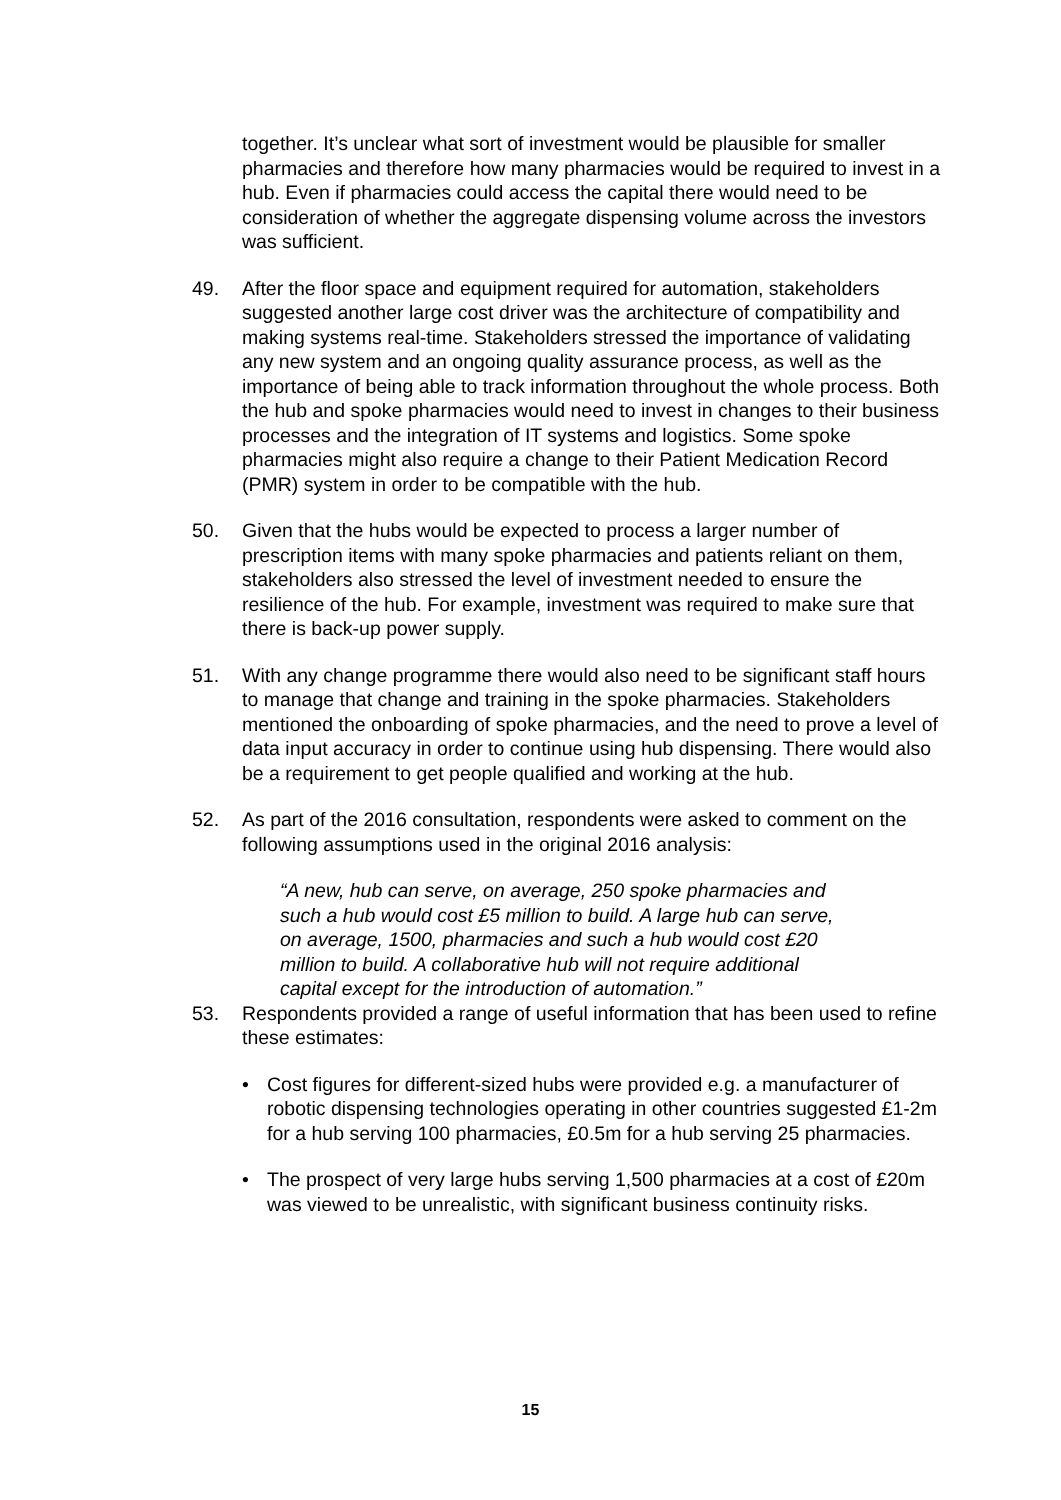together. It’s unclear what sort of investment would be plausible for smaller pharmacies and therefore how many pharmacies would be required to invest in a hub. Even if pharmacies could access the capital there would need to be consideration of whether the aggregate dispensing volume across the investors was sufficient.
49. After the floor space and equipment required for automation, stakeholders suggested another large cost driver was the architecture of compatibility and making systems real-time. Stakeholders stressed the importance of validating any new system and an ongoing quality assurance process, as well as the importance of being able to track information throughout the whole process. Both the hub and spoke pharmacies would need to invest in changes to their business processes and the integration of IT systems and logistics. Some spoke pharmacies might also require a change to their Patient Medication Record (PMR) system in order to be compatible with the hub.
50. Given that the hubs would be expected to process a larger number of prescription items with many spoke pharmacies and patients reliant on them, stakeholders also stressed the level of investment needed to ensure the resilience of the hub. For example, investment was required to make sure that there is back-up power supply.
51. With any change programme there would also need to be significant staff hours to manage that change and training in the spoke pharmacies. Stakeholders mentioned the onboarding of spoke pharmacies, and the need to prove a level of data input accuracy in order to continue using hub dispensing. There would also be a requirement to get people qualified and working at the hub.
52. As part of the 2016 consultation, respondents were asked to comment on the following assumptions used in the original 2016 analysis:
“A new, hub can serve, on average, 250 spoke pharmacies and such a hub would cost £5 million to build. A large hub can serve, on average, 1500, pharmacies and such a hub would cost £20 million to build. A collaborative hub will not require additional capital except for the introduction of automation.”
53. Respondents provided a range of useful information that has been used to refine these estimates:
• Cost figures for different-sized hubs were provided e.g. a manufacturer of robotic dispensing technologies operating in other countries suggested £1-2m for a hub serving 100 pharmacies, £0.5m for a hub serving 25 pharmacies.
• The prospect of very large hubs serving 1,500 pharmacies at a cost of £20m was viewed to be unrealistic, with significant business continuity risks.
15